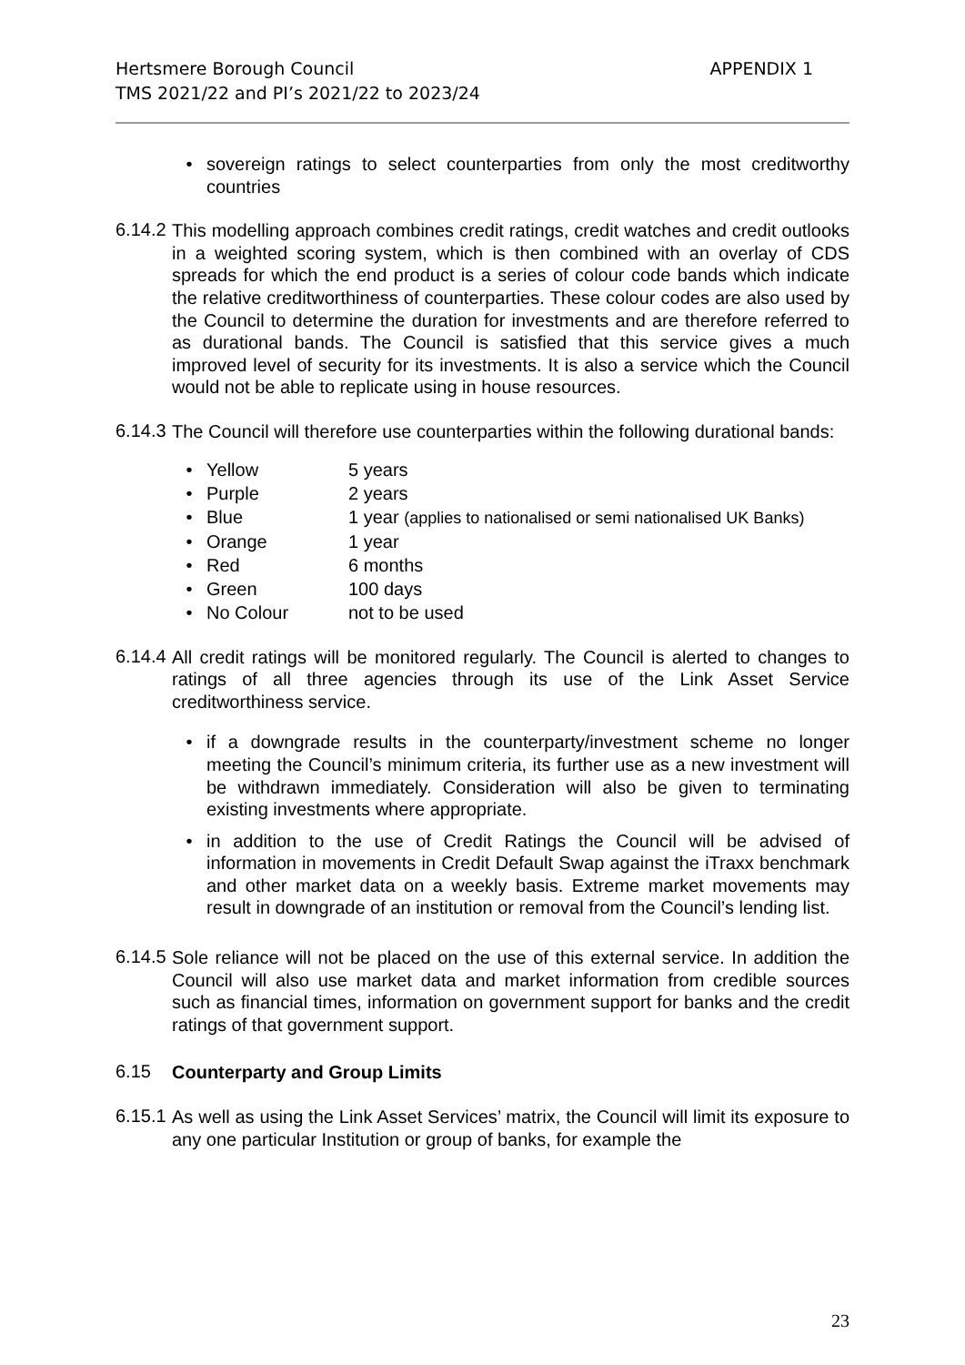APPENDIX 1 Hertsmere Borough Council
TMS 2021/22 and PI’s 2021/22 to 2023/24
• sovereign ratings to select counterparties from only the most creditworthy countries
6.14.2
This modelling approach combines credit ratings, credit watches and credit outlooks in a weighted scoring system, which is then combined with an overlay of CDS spreads for which the end product is a series of colour code bands which indicate the relative creditworthiness of counterparties. These colour codes are also used by the Council to determine the duration for investments and are therefore referred to as durational bands. The Council is satisfied that this service gives a much improved level of security for its investments. It is also a service which the Council would not be able to replicate using in house resources.
6.14.3
The Council will therefore use counterparties within the following durational bands:
| • | Yellow | 5 years |
| • | Purple | 2 years |
| • | Blue | 1 year (applies to nationalised or semi nationalised UK Banks) |
| • | Orange | 1 year |
| • | Red | 6 months |
| • | Green | 100 days |
| • | No Colour | not to be used |
6.14.4
All credit ratings will be monitored regularly. The Council is alerted to changes to ratings of all three agencies through its use of the Link Asset Service creditworthiness service.
• if a downgrade results in the counterparty/investment scheme no longer meeting the Council’s minimum criteria, its further use as a new investment will be withdrawn immediately. Consideration will also be given to terminating existing investments where appropriate.
• in addition to the use of Credit Ratings the Council will be advised of information in movements in Credit Default Swap against the iTraxx benchmark and other market data on a weekly basis. Extreme market movements may result in downgrade of an institution or removal from the Council’s lending list.
6.14.5
Sole reliance will not be placed on the use of this external service. In addition the Council will also use market data and market information from credible sources such as financial times, information on government support for banks and the credit ratings of that government support.
6.15
Counterparty and Group Limits
6.15.1
As well as using the Link Asset Services’ matrix, the Council will limit its exposure to any one particular Institution or group of banks, for example the
23